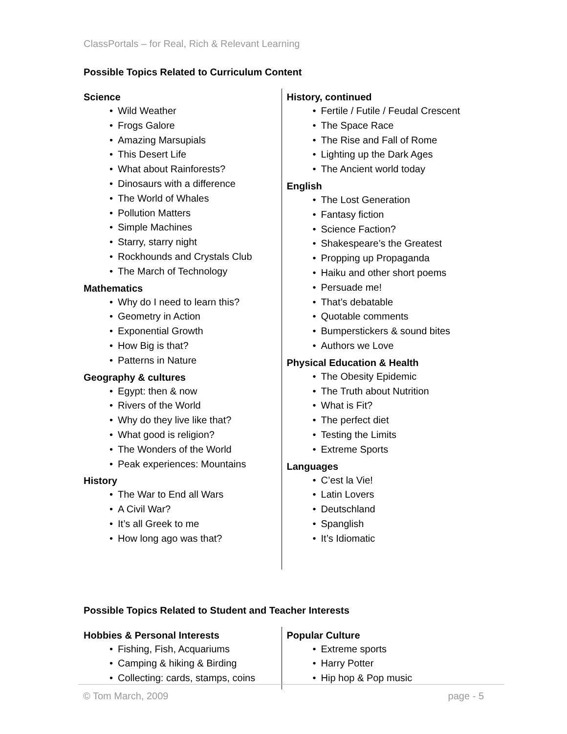ClassPortals – for Real, Rich & Relevant Learning
Possible Topics Related to Curriculum Content
Science
• Wild Weather
• Frogs Galore
• Amazing Marsupials
• This Desert Life
• What about Rainforests?
• Dinosaurs with a difference
• The World of Whales
• Pollution Matters
• Simple Machines
• Starry, starry night
• Rockhounds and Crystals Club
• The March of Technology
Mathematics
• Why do I need to learn this?
• Geometry in Action
• Exponential Growth
• How Big is that?
• Patterns in Nature
Geography & cultures
• Egypt: then & now
• Rivers of the World
• Why do they live like that?
• What good is religion?
• The Wonders of the World
• Peak experiences: Mountains
History
• The War to End all Wars
• A Civil War?
• It’s all Greek to me
• How long ago was that?
History, continued
• Fertile / Futile / Feudal Crescent
• The Space Race
• The Rise and Fall of Rome
• Lighting up the Dark Ages
• The Ancient world today
English
• The Lost Generation
• Fantasy fiction
• Science Faction?
• Shakespeare’s the Greatest
• Propping up Propaganda
• Haiku and other short poems
• Persuade me!
• That’s debatable
• Quotable comments
• Bumperstickers & sound bites
• Authors we Love
Physical Education & Health
• The Obesity Epidemic
• The Truth about Nutrition
• What is Fit?
• The perfect diet
• Testing the Limits
• Extreme Sports
Languages
• C’est la Vie!
• Latin Lovers
• Deutschland
• Spanglish
• It’s Idiomatic
Possible Topics Related to Student and Teacher Interests
Hobbies & Personal Interests
• Fishing, Fish, Acquariums
• Camping & hiking & Birding
• Collecting: cards, stamps, coins
Popular Culture
• Extreme sports
• Harry Potter
• Hip hop & Pop music
© Tom March, 2009 page - 5